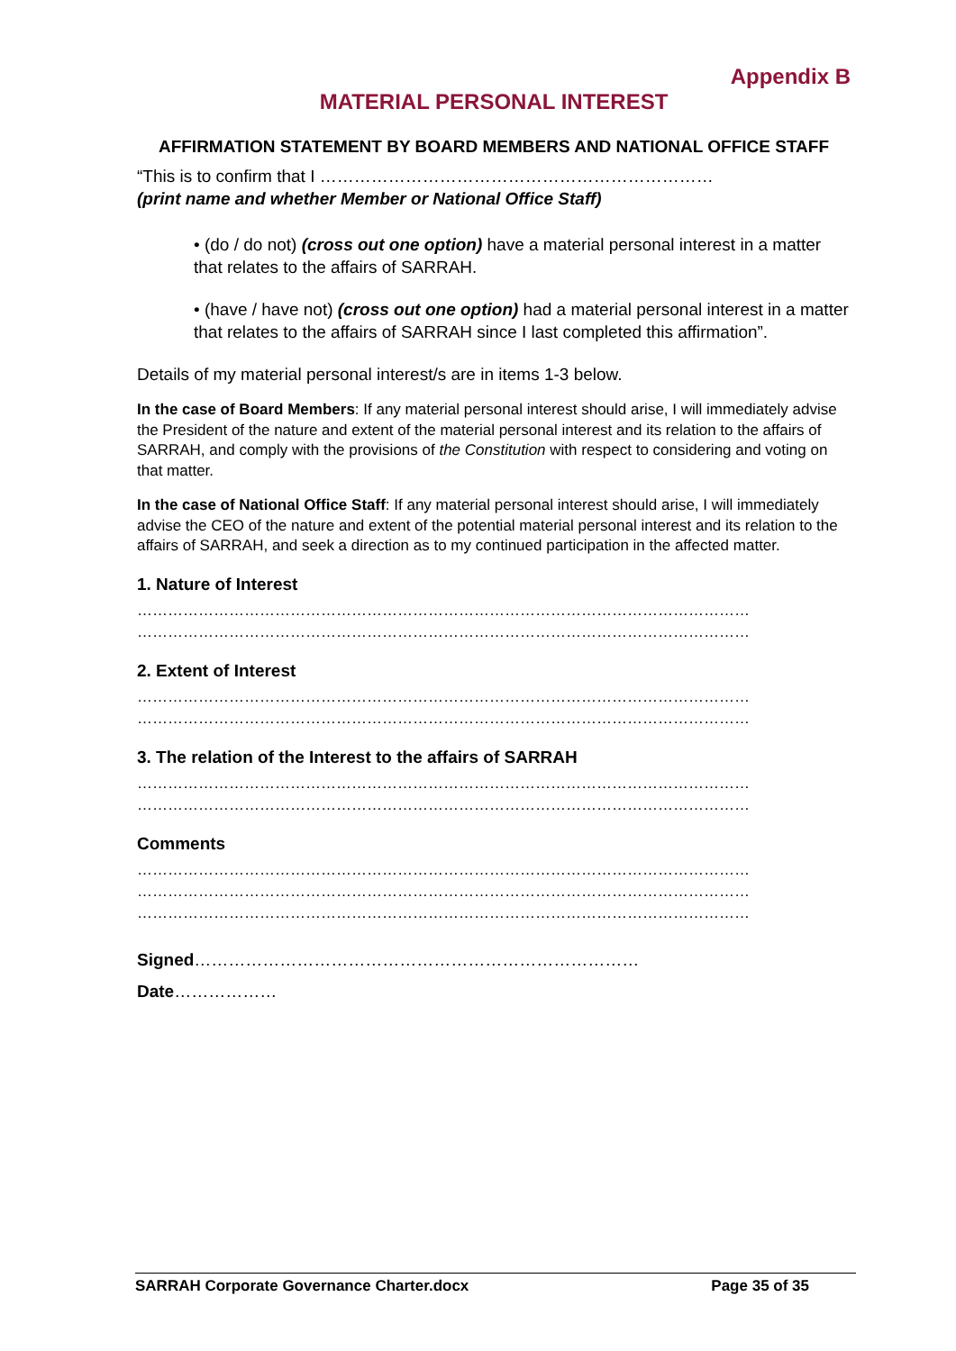Appendix B
MATERIAL PERSONAL INTEREST
AFFIRMATION STATEMENT BY BOARD MEMBERS AND NATIONAL OFFICE STAFF
“This is to confirm that I ……………………………………………………………
(print name and whether Member or National Office Staff)
• (do / do not) (cross out one option) have a material personal interest in a matter that relates to the affairs of SARRAH.
• (have / have not) (cross out one option) had a material personal interest in a matter that relates to the affairs of SARRAH since I last completed this affirmation”.
Details of my material personal interest/s are in items 1-3 below.
In the case of Board Members: If any material personal interest should arise, I will immediately advise the President of the nature and extent of the material personal interest and its relation to the affairs of SARRAH, and comply with the provisions of the Constitution with respect to considering and voting on that matter.
In the case of National Office Staff: If any material personal interest should arise, I will immediately advise the CEO of the nature and extent of the potential material personal interest and its relation to the affairs of SARRAH, and seek a direction as to my continued participation in the affected matter.
1. Nature of Interest
…………………………………………………………………………………………………………
…………………………………………………………………………………………………………
2. Extent of Interest
…………………………………………………………………………………………………………
…………………………………………………………………………………………………………
3. The relation of the Interest to the affairs of SARRAH
…………………………………………………………………………………………………………
…………………………………………………………………………………………………………
Comments
…………………………………………………………………………………………………………
…………………………………………………………………………………………………………
…………………………………………………………………………………………………………
Signed……………………………………………………………………
Date………………
SARRAH Corporate Governance Charter.docx Page 35 of 35